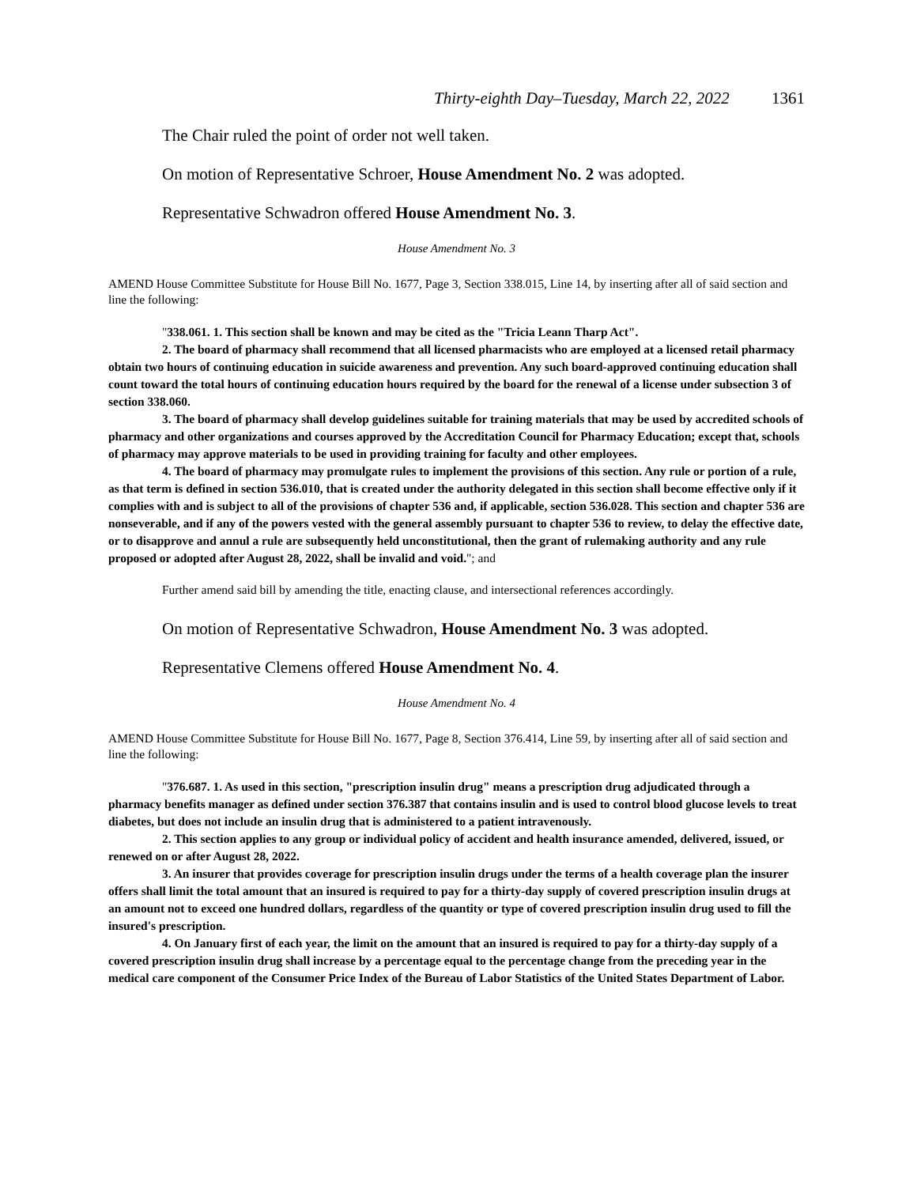Thirty-eighth Day–Tuesday, March 22, 2022 1361
The Chair ruled the point of order not well taken.
On motion of Representative Schroer, House Amendment No. 2 was adopted.
Representative Schwadron offered House Amendment No. 3.
House Amendment No. 3
AMEND House Committee Substitute for House Bill No. 1677, Page 3, Section 338.015, Line 14, by inserting after all of said section and line the following:
"338.061. 1. This section shall be known and may be cited as the "Tricia Leann Tharp Act".
2. The board of pharmacy shall recommend that all licensed pharmacists who are employed at a licensed retail pharmacy obtain two hours of continuing education in suicide awareness and prevention. Any such board-approved continuing education shall count toward the total hours of continuing education hours required by the board for the renewal of a license under subsection 3 of section 338.060.
3. The board of pharmacy shall develop guidelines suitable for training materials that may be used by accredited schools of pharmacy and other organizations and courses approved by the Accreditation Council for Pharmacy Education; except that, schools of pharmacy may approve materials to be used in providing training for faculty and other employees.
4. The board of pharmacy may promulgate rules to implement the provisions of this section. Any rule or portion of a rule, as that term is defined in section 536.010, that is created under the authority delegated in this section shall become effective only if it complies with and is subject to all of the provisions of chapter 536 and, if applicable, section 536.028. This section and chapter 536 are nonseverable, and if any of the powers vested with the general assembly pursuant to chapter 536 to review, to delay the effective date, or to disapprove and annul a rule are subsequently held unconstitutional, then the grant of rulemaking authority and any rule proposed or adopted after August 28, 2022, shall be invalid and void."; and
Further amend said bill by amending the title, enacting clause, and intersectional references accordingly.
On motion of Representative Schwadron, House Amendment No. 3 was adopted.
Representative Clemens offered House Amendment No. 4.
House Amendment No. 4
AMEND House Committee Substitute for House Bill No. 1677, Page 8, Section 376.414, Line 59, by inserting after all of said section and line the following:
"376.687. 1. As used in this section, "prescription insulin drug" means a prescription drug adjudicated through a pharmacy benefits manager as defined under section 376.387 that contains insulin and is used to control blood glucose levels to treat diabetes, but does not include an insulin drug that is administered to a patient intravenously.
2. This section applies to any group or individual policy of accident and health insurance amended, delivered, issued, or renewed on or after August 28, 2022.
3. An insurer that provides coverage for prescription insulin drugs under the terms of a health coverage plan the insurer offers shall limit the total amount that an insured is required to pay for a thirty-day supply of covered prescription insulin drugs at an amount not to exceed one hundred dollars, regardless of the quantity or type of covered prescription insulin drug used to fill the insured's prescription.
4. On January first of each year, the limit on the amount that an insured is required to pay for a thirty-day supply of a covered prescription insulin drug shall increase by a percentage equal to the percentage change from the preceding year in the medical care component of the Consumer Price Index of the Bureau of Labor Statistics of the United States Department of Labor.